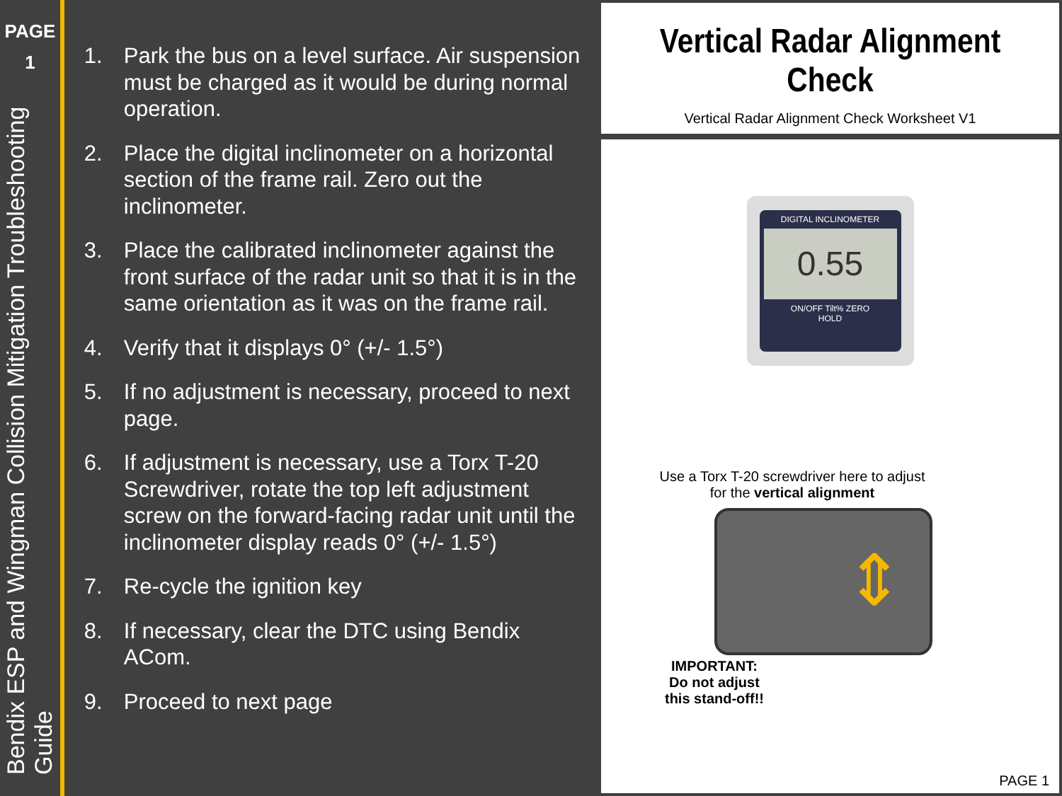PAGE
1
Bendix ESP and Wingman Collision Mitigation Troubleshooting Guide
1. Park the bus on a level surface. Air suspension must be charged as it would be during normal operation.
2. Place the digital inclinometer on a horizontal section of the frame rail. Zero out the inclinometer.
3. Place the calibrated inclinometer against the front surface of the radar unit so that it is in the same orientation as it was on the frame rail.
4. Verify that it displays 0° (+/- 1.5°)
5. If no adjustment is necessary, proceed to next page.
6. If adjustment is necessary, use a Torx T-20 Screwdriver, rotate the top left adjustment screw on the forward-facing radar unit until the inclinometer display reads 0° (+/- 1.5°)
7. Re-cycle the ignition key
8. If necessary, clear the DTC using Bendix ACom.
9. Proceed to next page
Vertical Radar Alignment Check
Vertical Radar Alignment Check Worksheet V1
DIGITAL INCLINOMETER
0.55
ON/OFF Tilt% ZERO
HOLD
Use a Torx T-20 screwdriver here to adjust for the vertical alignment
⇕
IMPORTANT:
Do not adjust this stand-off!!
PAGE 1